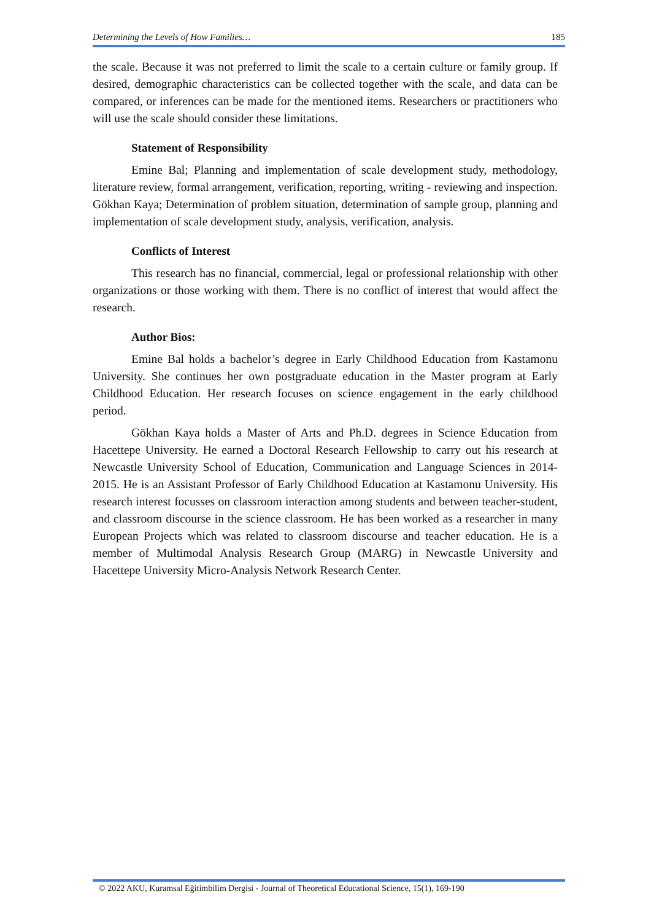Determining the Levels of How Families… 185
the scale. Because it was not preferred to limit the scale to a certain culture or family group. If desired, demographic characteristics can be collected together with the scale, and data can be compared, or inferences can be made for the mentioned items. Researchers or practitioners who will use the scale should consider these limitations.
Statement of Responsibility
Emine Bal; Planning and implementation of scale development study, methodology, literature review, formal arrangement, verification, reporting, writing - reviewing and inspection. Gökhan Kaya; Determination of problem situation, determination of sample group, planning and implementation of scale development study, analysis, verification, analysis.
Conflicts of Interest
This research has no financial, commercial, legal or professional relationship with other organizations or those working with them. There is no conflict of interest that would affect the research.
Author Bios:
Emine Bal holds a bachelor’s degree in Early Childhood Education from Kastamonu University. She continues her own postgraduate education in the Master program at Early Childhood Education. Her research focuses on science engagement in the early childhood period.
Gökhan Kaya holds a Master of Arts and Ph.D. degrees in Science Education from Hacettepe University. He earned a Doctoral Research Fellowship to carry out his research at Newcastle University School of Education, Communication and Language Sciences in 2014-2015. He is an Assistant Professor of Early Childhood Education at Kastamonu University. His research interest focusses on classroom interaction among students and between teacher-student, and classroom discourse in the science classroom. He has been worked as a researcher in many European Projects which was related to classroom discourse and teacher education. He is a member of Multimodal Analysis Research Group (MARG) in Newcastle University and Hacettepe University Micro-Analysis Network Research Center.
© 2022 AKU, Kuramsal Eğitimbilim Dergisi - Journal of Theoretical Educational Science, 15(1), 169-190